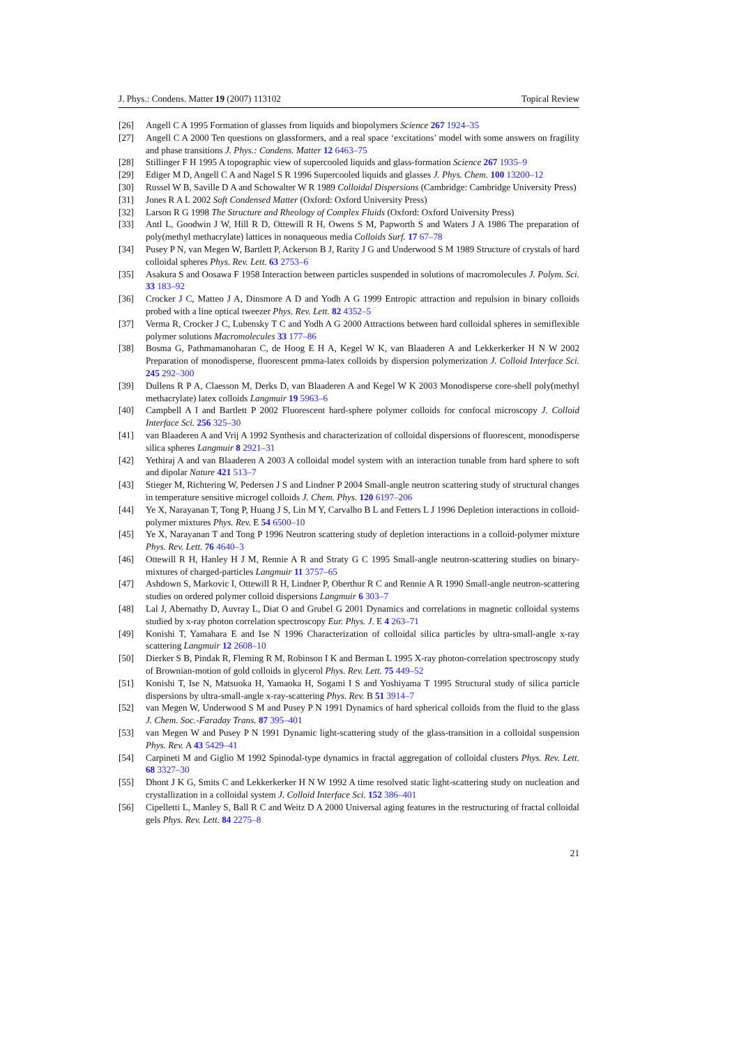J. Phys.: Condens. Matter 19 (2007) 113102 Topical Review
[26] Angell C A 1995 Formation of glasses from liquids and biopolymers Science 267 1924–35
[27] Angell C A 2000 Ten questions on glassformers, and a real space ‘excitations’ model with some answers on fragility and phase transitions J. Phys.: Condens. Matter 12 6463–75
[28] Stillinger F H 1995 A topographic view of supercooled liquids and glass-formation Science 267 1935–9
[29] Ediger M D, Angell C A and Nagel S R 1996 Supercooled liquids and glasses J. Phys. Chem. 100 13200–12
[30] Russel W B, Saville D A and Schowalter W R 1989 Colloidal Dispersions (Cambridge: Cambridge University Press)
[31] Jones R A L 2002 Soft Condensed Matter (Oxford: Oxford University Press)
[32] Larson R G 1998 The Structure and Rheology of Complex Fluids (Oxford: Oxford University Press)
[33] Antl L, Goodwin J W, Hill R D, Ottewill R H, Owens S M, Papworth S and Waters J A 1986 The preparation of poly(methyl methacrylate) lattices in nonaqueous media Colloids Surf. 17 67–78
[34] Pusey P N, van Megen W, Bartlett P, Ackerson B J, Rarity J G and Underwood S M 1989 Structure of crystals of hard colloidal spheres Phys. Rev. Lett. 63 2753–6
[35] Asakura S and Oosawa F 1958 Interaction between particles suspended in solutions of macromolecules J. Polym. Sci. 33 183–92
[36] Crocker J C, Matteo J A, Dinsmore A D and Yodh A G 1999 Entropic attraction and repulsion in binary colloids probed with a line optical tweezer Phys. Rev. Lett. 82 4352–5
[37] Verma R, Crocker J C, Lubensky T C and Yodh A G 2000 Attractions between hard colloidal spheres in semiflexible polymer solutions Macromolecules 33 177–86
[38] Bosma G, Pathmamanoharan C, de Hoog E H A, Kegel W K, van Blaaderen A and Lekkerkerker H N W 2002 Preparation of monodisperse, fluorescent pmma-latex colloids by dispersion polymerization J. Colloid Interface Sci. 245 292–300
[39] Dullens R P A, Claesson M, Derks D, van Blaaderen A and Kegel W K 2003 Monodisperse core-shell poly(methyl methacrylate) latex colloids Langmuir 19 5963–6
[40] Campbell A I and Bartlett P 2002 Fluorescent hard-sphere polymer colloids for confocal microscopy J. Colloid Interface Sci. 256 325–30
[41] van Blaaderen A and Vrij A 1992 Synthesis and characterization of colloidal dispersions of fluorescent, monodisperse silica spheres Langmuir 8 2921–31
[42] Yethiraj A and van Blaaderen A 2003 A colloidal model system with an interaction tunable from hard sphere to soft and dipolar Nature 421 513–7
[43] Stieger M, Richtering W, Pedersen J S and Lindner P 2004 Small-angle neutron scattering study of structural changes in temperature sensitive microgel colloids J. Chem. Phys. 120 6197–206
[44] Ye X, Narayanan T, Tong P, Huang J S, Lin M Y, Carvalho B L and Fetters L J 1996 Depletion interactions in colloid-polymer mixtures Phys. Rev. E 54 6500–10
[45] Ye X, Narayanan T and Tong P 1996 Neutron scattering study of depletion interactions in a colloid-polymer mixture Phys. Rev. Lett. 76 4640–3
[46] Ottewill R H, Hanley H J M, Rennie A R and Straty G C 1995 Small-angle neutron-scattering studies on binary-mixtures of charged-particles Langmuir 11 3757–65
[47] Ashdown S, Markovic I, Ottewill R H, Lindner P, Oberthur R C and Rennie A R 1990 Small-angle neutron-scattering studies on ordered polymer colloid dispersions Langmuir 6 303–7
[48] Lal J, Abernathy D, Auvray L, Diat O and Grubel G 2001 Dynamics and correlations in magnetic colloidal systems studied by x-ray photon correlation spectroscopy Eur. Phys. J. E 4 263–71
[49] Konishi T, Yamahara E and Ise N 1996 Characterization of colloidal silica particles by ultra-small-angle x-ray scattering Langmuir 12 2608–10
[50] Dierker S B, Pindak R, Fleming R M, Robinson I K and Berman L 1995 X-ray photon-correlation spectroscopy study of Brownian-motion of gold colloids in glycerol Phys. Rev. Lett. 75 449–52
[51] Konishi T, Ise N, Matsuoka H, Yamaoka H, Sogami I S and Yoshiyama T 1995 Structural study of silica particle dispersions by ultra-small-angle x-ray-scattering Phys. Rev. B 51 3914–7
[52] van Megen W, Underwood S M and Pusey P N 1991 Dynamics of hard spherical colloids from the fluid to the glass J. Chem. Soc.-Faraday Trans. 87 395–401
[53] van Megen W and Pusey P N 1991 Dynamic light-scattering study of the glass-transition in a colloidal suspension Phys. Rev. A 43 5429–41
[54] Carpineti M and Giglio M 1992 Spinodal-type dynamics in fractal aggregation of colloidal clusters Phys. Rev. Lett. 68 3327–30
[55] Dhont J K G, Smits C and Lekkerkerker H N W 1992 A time resolved static light-scattering study on nucleation and crystallization in a colloidal system J. Colloid Interface Sci. 152 386–401
[56] Cipelletti L, Manley S, Ball R C and Weitz D A 2000 Universal aging features in the restructuring of fractal colloidal gels Phys. Rev. Lett. 84 2275–8
21